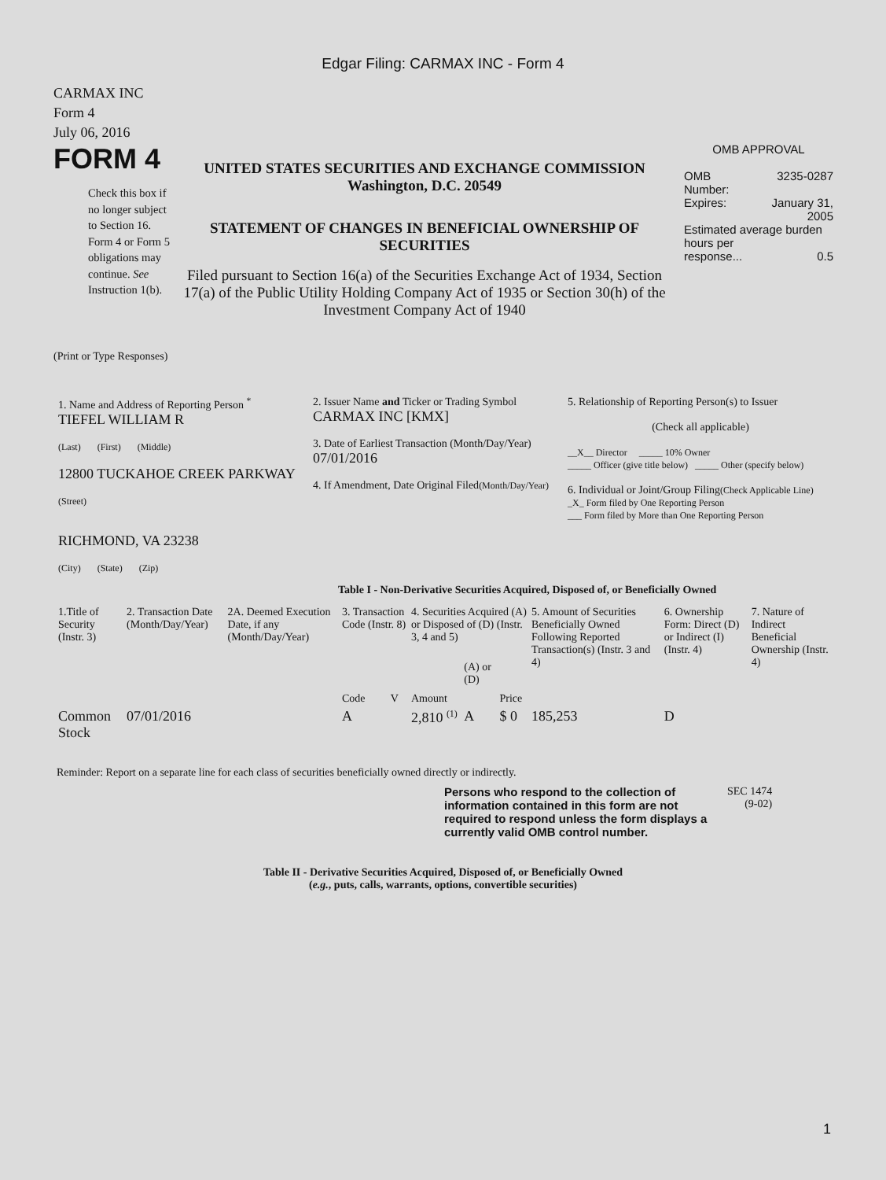Edgar Filing: CARMAX INC - Form 4
CARMAX INC
Form 4
July 06, 2016
FORM 4
Check this box if no longer subject to Section 16. Form 4 or Form 5 obligations may continue. See Instruction 1(b).
UNITED STATES SECURITIES AND EXCHANGE COMMISSION
Washington, D.C. 20549
STATEMENT OF CHANGES IN BENEFICIAL OWNERSHIP OF SECURITIES
Filed pursuant to Section 16(a) of the Securities Exchange Act of 1934, Section 17(a) of the Public Utility Holding Company Act of 1935 or Section 30(h) of the Investment Company Act of 1940
OMB APPROVAL
OMB
Number: 3235-0287
Expires: January 31,
2005
Estimated average burden hours per
response... 0.5
(Print or Type Responses)
| 1. Name and Address of Reporting Person <sup>*</sup> TIEFEL WILLIAM R (Last) (First) (Middle) 12800 TUCKAHOE CREEK PARKWAY (Street) RICHMOND, VA 23238 (City) (State) (Zip) | 2. Issuer Name and Ticker or Trading Symbol CARMAX INC [KMX] 3. Date of Earliest Transaction (Month/Day/Year) 07/01/2016 4. If Amendment, Date Original Filed (Month/Day/Year) | 5. Relationship of Reporting Person(s) to Issuer (Check all applicable) __X__ Director _____ 10% Owner _____ Officer (give title below) _____ Other (specify below) 6. Individual or Joint/Group Filing (Check Applicable Line) _X_ Form filed by One Reporting Person ___ Form filed by More than One Reporting Person |
Table I - Non-Derivative Securities Acquired, Disposed of, or Beneficially Owned
| 1.Title of Security (Instr. 3) | 2. Transaction Date (Month/Day/Year) | 2A. Deemed Execution Date, if any (Month/Day/Year) | 3. Transaction Code (Instr. 8) | | 4. Securities Acquired (A) or Disposed of (D) (Instr. 3, 4 and 5) | | | 5. Amount of Securities Beneficially Owned Following Reported Transaction(s) (Instr. 3 and 4) | 6. Ownership Form: Direct (D) or Indirect (I) (Instr. 4) | 7. Nature of Indirect Beneficial Ownership (Instr. 4) |
| --- | --- | --- | --- | --- | --- | --- | --- | --- | --- | --- |
| | | | Code | V | Amount | (A) or (D) | Price | | | |
| Common Stock | 07/01/2016 | | A | | 2,810 <sup>(1)</sup> | A | $ 0 | 185,253 | D | |
Reminder: Report on a separate line for each class of securities beneficially owned directly or indirectly.
Persons who respond to the collection of information contained in this form are not required to respond unless the form displays a currently valid OMB control number.
SEC 1474
(9-02)
Table II - Derivative Securities Acquired, Disposed of, or Beneficially Owned
(e.g., puts, calls, warrants, options, convertible securities)
1